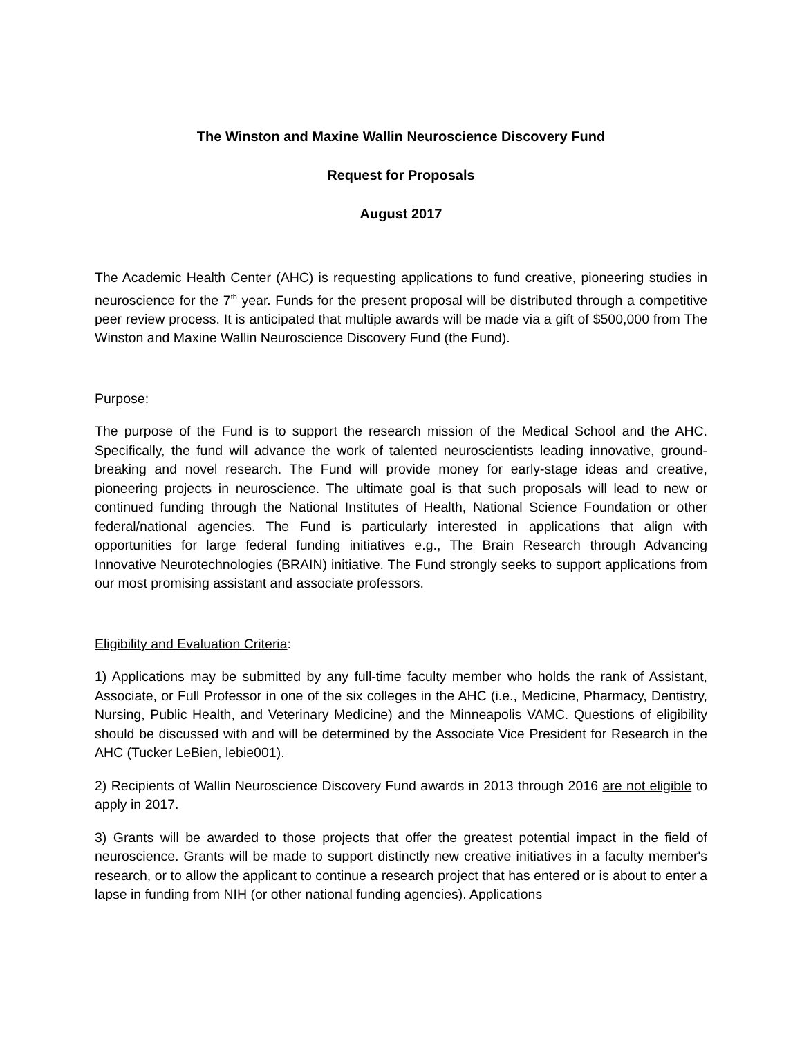The Winston and Maxine Wallin Neuroscience Discovery Fund
Request for Proposals
August 2017
The Academic Health Center (AHC) is requesting applications to fund creative, pioneering studies in neuroscience for the 7<sup>th</sup> year. Funds for the present proposal will be distributed through a competitive peer review process. It is anticipated that multiple awards will be made via a gift of $500,000 from The Winston and Maxine Wallin Neuroscience Discovery Fund (the Fund).
Purpose:
The purpose of the Fund is to support the research mission of the Medical School and the AHC. Specifically, the fund will advance the work of talented neuroscientists leading innovative, ground-breaking and novel research. The Fund will provide money for early-stage ideas and creative, pioneering projects in neuroscience. The ultimate goal is that such proposals will lead to new or continued funding through the National Institutes of Health, National Science Foundation or other federal/national agencies. The Fund is particularly interested in applications that align with opportunities for large federal funding initiatives e.g., The Brain Research through Advancing Innovative Neurotechnologies (BRAIN) initiative. The Fund strongly seeks to support applications from our most promising assistant and associate professors.
Eligibility and Evaluation Criteria:
1) Applications may be submitted by any full-time faculty member who holds the rank of Assistant, Associate, or Full Professor in one of the six colleges in the AHC (i.e., Medicine, Pharmacy, Dentistry, Nursing, Public Health, and Veterinary Medicine) and the Minneapolis VAMC. Questions of eligibility should be discussed with and will be determined by the Associate Vice President for Research in the AHC (Tucker LeBien, lebie001).
2) Recipients of Wallin Neuroscience Discovery Fund awards in 2013 through 2016 are not eligible to apply in 2017.
3) Grants will be awarded to those projects that offer the greatest potential impact in the field of neuroscience. Grants will be made to support distinctly new creative initiatives in a faculty member's research, or to allow the applicant to continue a research project that has entered or is about to enter a lapse in funding from NIH (or other national funding agencies). Applications